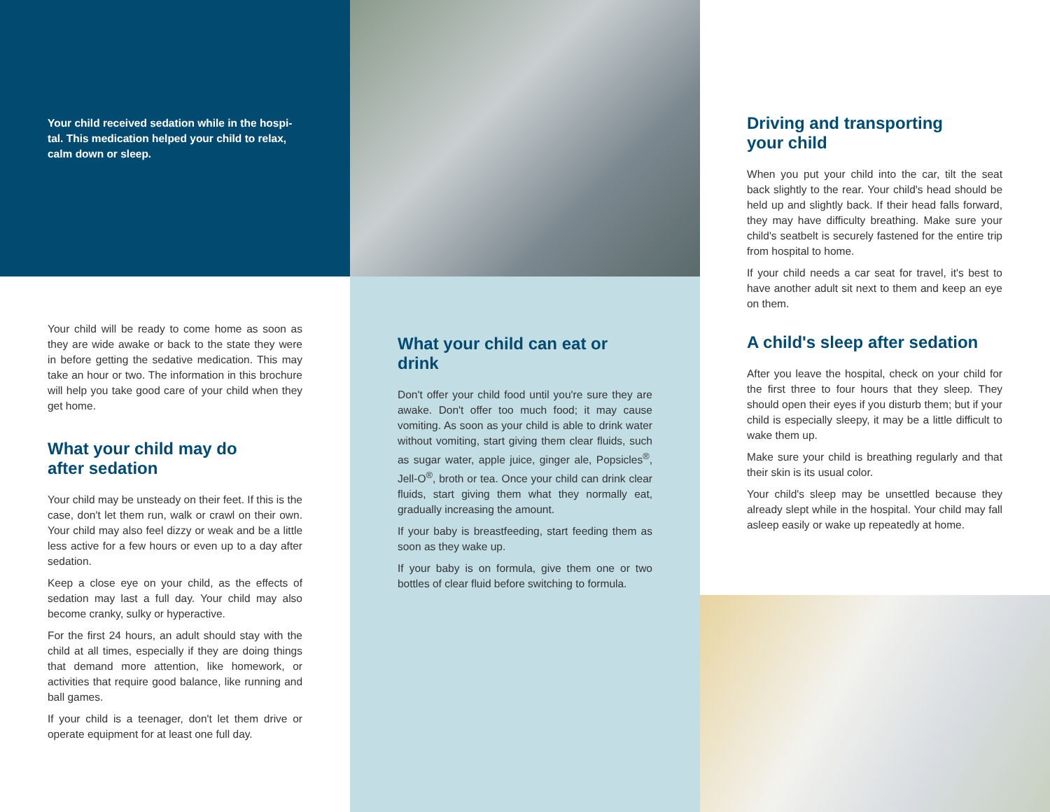Your child received sedation while in the hospi-tal. This medication helped your child to relax, calm down or sleep.
Your child will be ready to come home as soon as they are wide awake or back to the state they were in before getting the sedative medication. This may take an hour or two. The information in this brochure will help you take good care of your child when they get home.
What your child may do
after sedation
Your child may be unsteady on their feet. If this is the case, don't let them run, walk or crawl on their own. Your child may also feel dizzy or weak and be a little less active for a few hours or even up to a day after sedation.
Keep a close eye on your child, as the effects of sedation may last a full day. Your child may also become cranky, sulky or hyperactive.
For the first 24 hours, an adult should stay with the child at all times, especially if they are doing things that demand more attention, like homework, or activities that require good balance, like running and ball games.
If your child is a teenager, don't let them drive or operate equipment for at least one full day.
What your child can eat or drink
Don't offer your child food until you're sure they are awake. Don't offer too much food; it may cause vomiting. As soon as your child is able to drink water without vomiting, start giving them clear fluids, such as sugar water, apple juice, ginger ale, Popsicles<sup>®</sup>, Jell-O<sup>®</sup>, broth or tea. Once your child can drink clear fluids, start giving them what they normally eat, gradually increasing the amount.
If your baby is breastfeeding, start feeding them as soon as they wake up.
If your baby is on formula, give them one or two bottles of clear fluid before switching to formula.
Driving and transporting
your child
When you put your child into the car, tilt the seat back slightly to the rear. Your child's head should be held up and slightly back. If their head falls forward, they may have difficulty breathing. Make sure your child's seatbelt is securely fastened for the entire trip from hospital to home.
If your child needs a car seat for travel, it's best to have another adult sit next to them and keep an eye on them.
A child's sleep after sedation
After you leave the hospital, check on your child for the first three to four hours that they sleep. They should open their eyes if you disturb them; but if your child is especially sleepy, it may be a little difficult to wake them up.
Make sure your child is breathing regularly and that their skin is its usual color.
Your child's sleep may be unsettled because they already slept while in the hospital. Your child may fall asleep easily or wake up repeatedly at home.